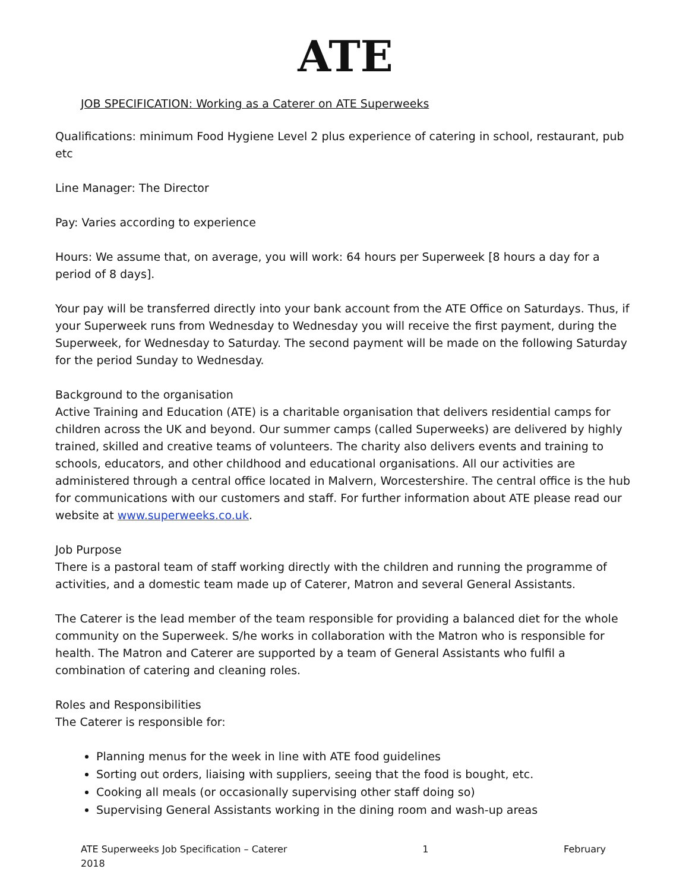ATE
JOB SPECIFICATION: Working as a Caterer on ATE Superweeks
Qualifications: minimum Food Hygiene Level 2 plus experience of catering in school, restaurant, pub etc
Line Manager: The Director
Pay: Varies according to experience
Hours: We assume that, on average, you will work: 64 hours per Superweek [8 hours a day for a period of 8 days].
Your pay will be transferred directly into your bank account from the ATE Office on Saturdays. Thus, if your Superweek runs from Wednesday to Wednesday you will receive the first payment, during the Superweek, for Wednesday to Saturday. The second payment will be made on the following Saturday for the period Sunday to Wednesday.
Background to the organisation
Active Training and Education (ATE) is a charitable organisation that delivers residential camps for children across the UK and beyond. Our summer camps (called Superweeks) are delivered by highly trained, skilled and creative teams of volunteers. The charity also delivers events and training to schools, educators, and other childhood and educational organisations. All our activities are administered through a central office located in Malvern, Worcestershire. The central office is the hub for communications with our customers and staff. For further information about ATE please read our website at www.superweeks.co.uk.
Job Purpose
There is a pastoral team of staff working directly with the children and running the programme of activities, and a domestic team made up of Caterer, Matron and several General Assistants.
The Caterer is the lead member of the team responsible for providing a balanced diet for the whole community on the Superweek. S/he works in collaboration with the Matron who is responsible for health. The Matron and Caterer are supported by a team of General Assistants who fulfil a combination of catering and cleaning roles.
Roles and Responsibilities
The Caterer is responsible for:
Planning menus for the week in line with ATE food guidelines
Sorting out orders, liaising with suppliers, seeing that the food is bought, etc.
Cooking all meals (or occasionally supervising other staff doing so)
Supervising General Assistants working in the dining room and wash-up areas
ATE Superweeks Job Specification – Caterer
2018 1 February